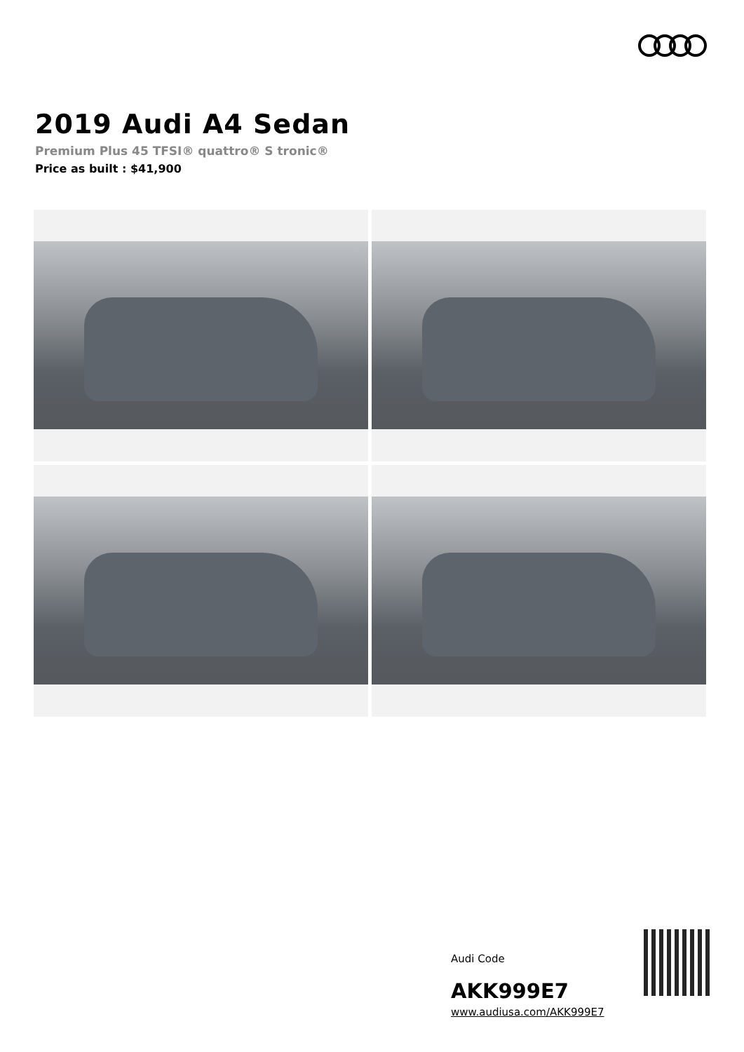2019 Audi A4 Sedan
Premium Plus 45 TFSI® quattro® S tronic®
Price as built : $41,900
Audi Code
AKK999E7
www.audiusa.com/AKK999E7